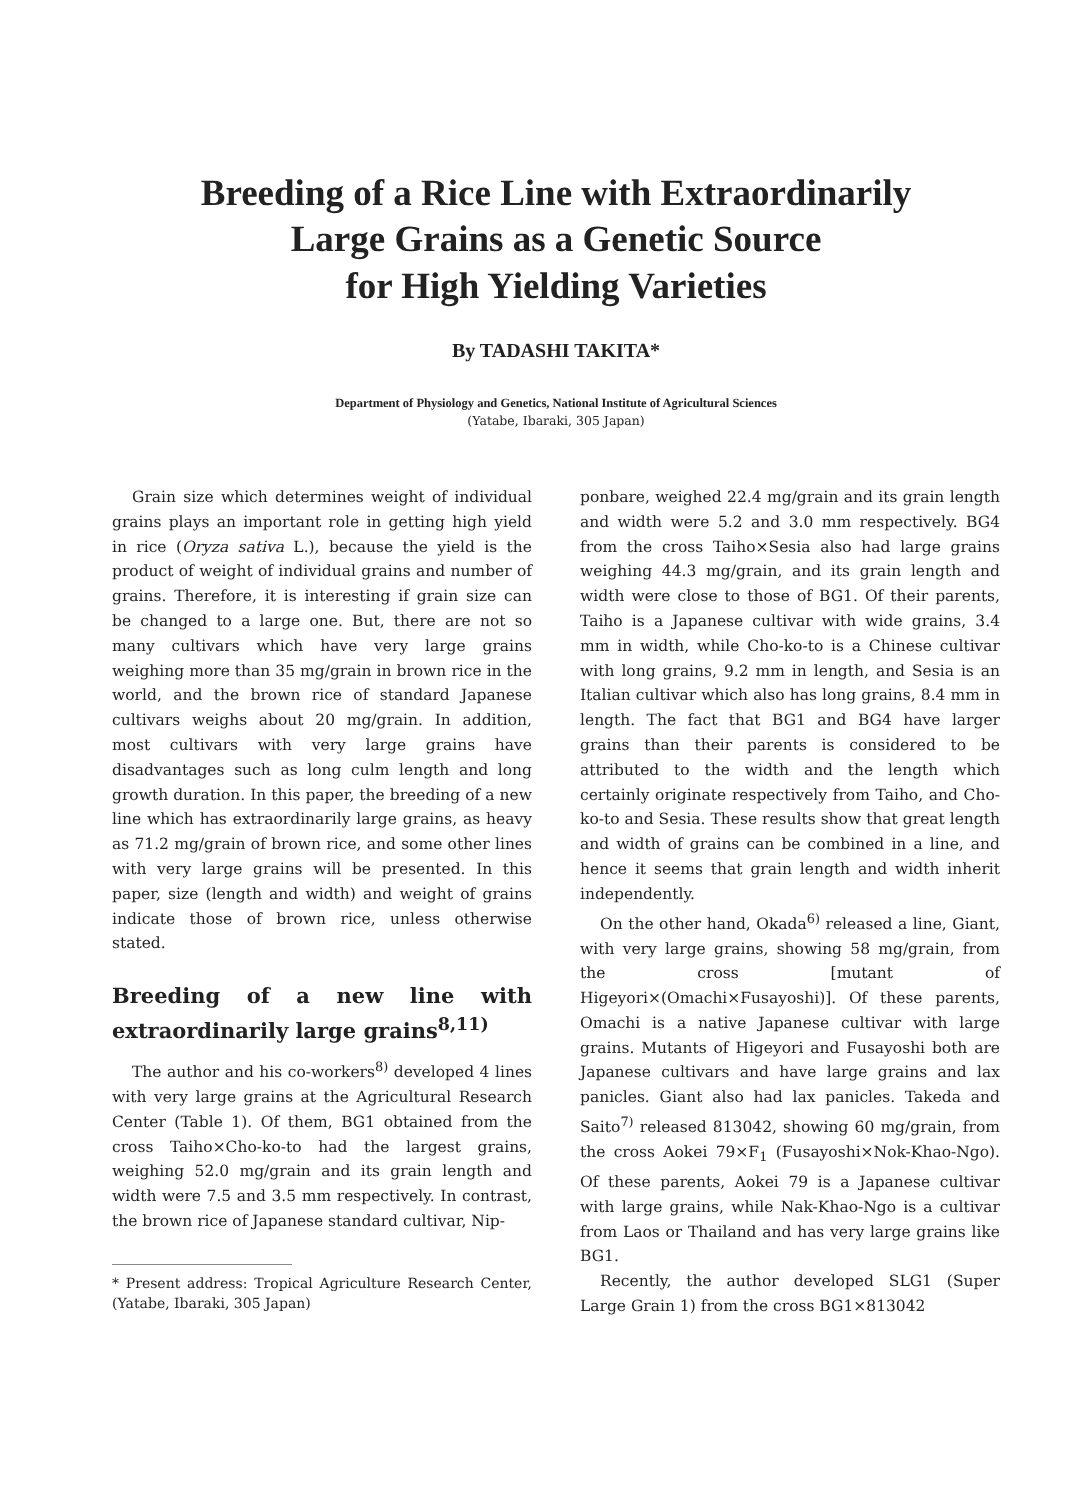Breeding of a Rice Line with Extraordinarily
Large Grains as a Genetic Source
for High Yielding Varieties
By TADASHI TAKITA*
Department of Physiology and Genetics, National Institute of Agricultural Sciences
(Yatabe, Ibaraki, 305 Japan)
Grain size which determines weight of individual grains plays an important role in getting high yield in rice (Oryza sativa L.), because the yield is the product of weight of individual grains and number of grains. Therefore, it is interesting if grain size can be changed to a large one. But, there are not so many cultivars which have very large grains weighing more than 35 mg/grain in brown rice in the world, and the brown rice of standard Japanese cultivars weighs about 20 mg/grain. In addition, most cultivars with very large grains have disadvantages such as long culm length and long growth duration. In this paper, the breeding of a new line which has extraordinarily large grains, as heavy as 71.2 mg/grain of brown rice, and some other lines with very large grains will be presented. In this paper, size (length and width) and weight of grains indicate those of brown rice, unless otherwise stated.
Breeding of a new line with extraordinarily large grains<sup>8,11)</sup>
The author and his co-workers<sup>8)</sup> developed 4 lines with very large grains at the Agricultural Research Center (Table 1). Of them, BG1 obtained from the cross Taiho×Cho-ko-to had the largest grains, weighing 52.0 mg/grain and its grain length and width were 7.5 and 3.5 mm respectively. In contrast, the brown rice of Japanese standard cultivar, Nip-
* Present address: Tropical Agriculture Research Center, (Yatabe, Ibaraki, 305 Japan)
ponbare, weighed 22.4 mg/grain and its grain length and width were 5.2 and 3.0 mm respectively. BG4 from the cross Taiho×Sesia also had large grains weighing 44.3 mg/grain, and its grain length and width were close to those of BG1. Of their parents, Taiho is a Japanese cultivar with wide grains, 3.4 mm in width, while Cho-ko-to is a Chinese cultivar with long grains, 9.2 mm in length, and Sesia is an Italian cultivar which also has long grains, 8.4 mm in length. The fact that BG1 and BG4 have larger grains than their parents is considered to be attributed to the width and the length which certainly originate respectively from Taiho, and Cho-ko-to and Sesia. These results show that great length and width of grains can be combined in a line, and hence it seems that grain length and width inherit independently.
On the other hand, Okada<sup>6)</sup> released a line, Giant, with very large grains, showing 58 mg/grain, from the cross [mutant of Higeyori×(Omachi×Fusayoshi)]. Of these parents, Omachi is a native Japanese cultivar with large grains. Mutants of Higeyori and Fusayoshi both are Japanese cultivars and have large grains and lax panicles. Giant also had lax panicles. Takeda and Saito<sup>7)</sup> released 813042, showing 60 mg/grain, from the cross Aokei 79×F<sub>1</sub> (Fusayoshi×Nok-Khao-Ngo). Of these parents, Aokei 79 is a Japanese cultivar with large grains, while Nak-Khao-Ngo is a cultivar from Laos or Thailand and has very large grains like BG1.
Recently, the author developed SLG1 (Super Large Grain 1) from the cross BG1×813042